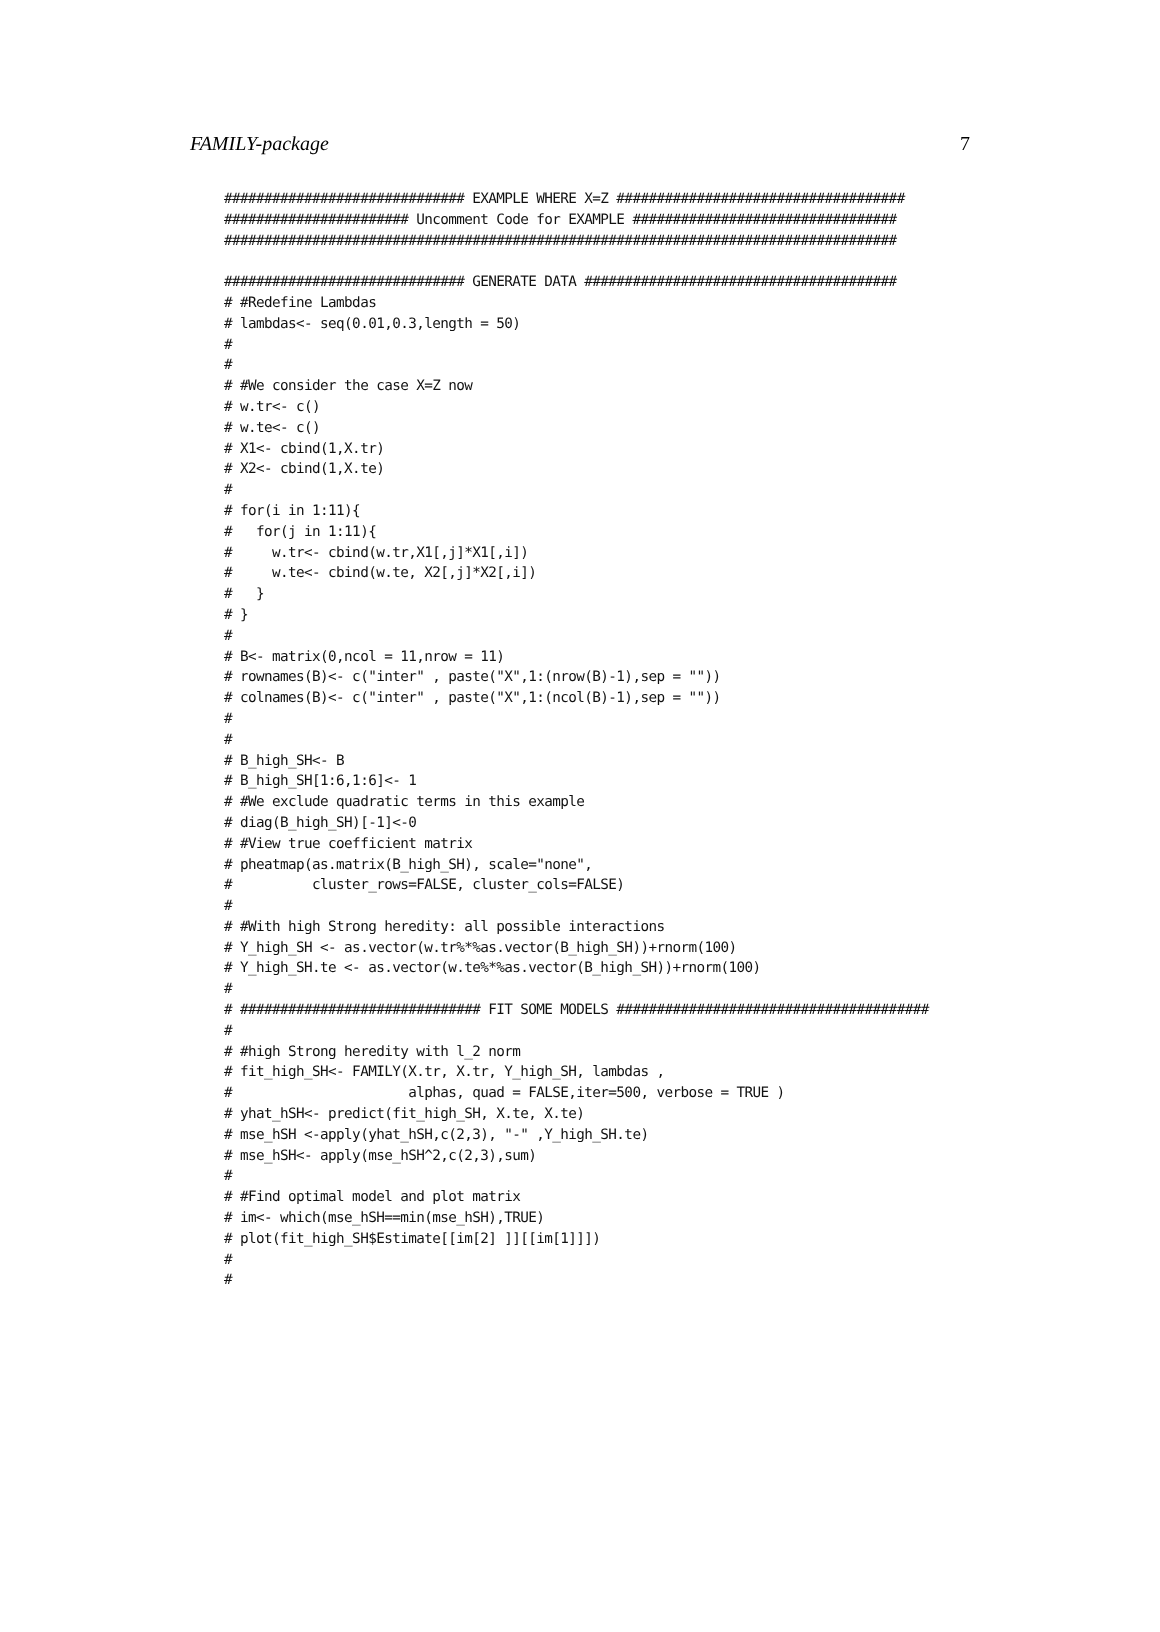FAMILY-package 7
############################## EXAMPLE WHERE X=Z ####################################
####################### Uncomment Code for EXAMPLE #################################
####################################################################################

############################## GENERATE DATA #######################################
# #Redefine Lambdas
# lambdas<- seq(0.01,0.3,length = 50)
#
#
# #We consider the case X=Z now
# w.tr<- c()
# w.te<- c()
# X1<- cbind(1,X.tr)
# X2<- cbind(1,X.te)
#
# for(i in 1:11){
#   for(j in 1:11){
#     w.tr<- cbind(w.tr,X1[,j]*X1[,i])
#     w.te<- cbind(w.te, X2[,j]*X2[,i])
#   }
# }
#
# B<- matrix(0,ncol = 11,nrow = 11)
# rownames(B)<- c("inter" , paste("X",1:(nrow(B)-1),sep = ""))
# colnames(B)<- c("inter" , paste("X",1:(ncol(B)-1),sep = ""))
#
#
# B_high_SH<- B
# B_high_SH[1:6,1:6]<- 1
# #We exclude quadratic terms in this example
# diag(B_high_SH)[-1]<-0
# #View true coefficient matrix
# pheatmap(as.matrix(B_high_SH), scale="none",
#          cluster_rows=FALSE, cluster_cols=FALSE)
#
# #With high Strong heredity: all possible interactions
# Y_high_SH <- as.vector(w.tr%*%as.vector(B_high_SH))+rnorm(100)
# Y_high_SH.te <- as.vector(w.te%*%as.vector(B_high_SH))+rnorm(100)
#
# ############################## FIT SOME MODELS #######################################
#
# #high Strong heredity with l_2 norm
# fit_high_SH<- FAMILY(X.tr, X.tr, Y_high_SH, lambdas ,
#                      alphas, quad = FALSE,iter=500, verbose = TRUE )
# yhat_hSH<- predict(fit_high_SH, X.te, X.te)
# mse_hSH <-apply(yhat_hSH,c(2,3), "-" ,Y_high_SH.te)
# mse_hSH<- apply(mse_hSH^2,c(2,3),sum)
#
# #Find optimal model and plot matrix
# im<- which(mse_hSH==min(mse_hSH),TRUE)
# plot(fit_high_SH$Estimate[[im[2] ]][[im[1]]])
#
#